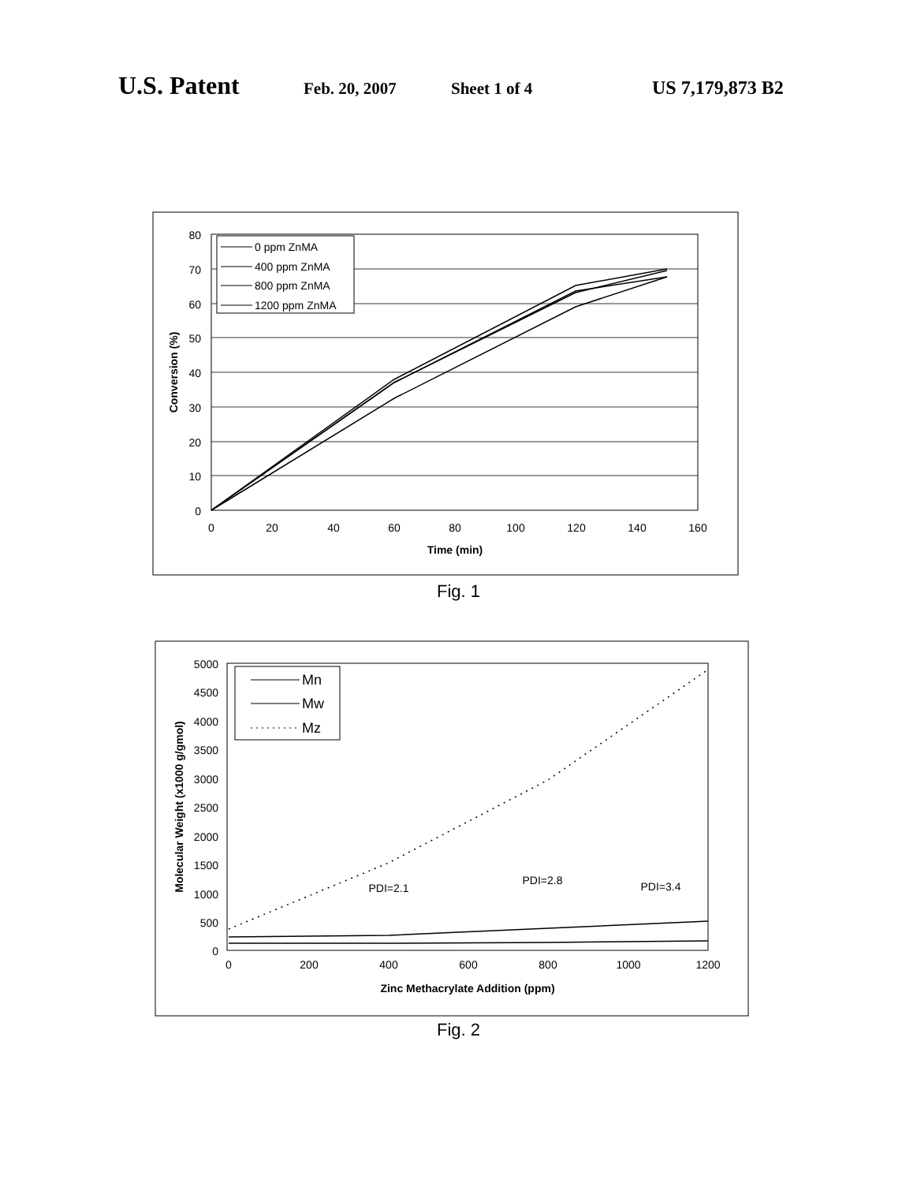U.S. Patent Feb. 20, 2007 Sheet 1 of 4 US 7,179,873 B2
80
70
60
50
40
30
20
10
0
0
20
40
60
80
100
120
140
160
Time (min)
Conversion (%)
0 ppm ZnMA
400 ppm ZnMA
800 ppm ZnMA
1200 ppm ZnMA
Fig. 1
5000
4500
4000
3500
3000
2500
2000
1500
1000
500
0
0
200
400
600
800
1000
1200
Zinc Methacrylate Addition (ppm)
Molecular Weight (x1000 g/gmol)
PDI=2.1
PDI=2.8
PDI=3.4
Mn
Mw
Mz
Fig. 2